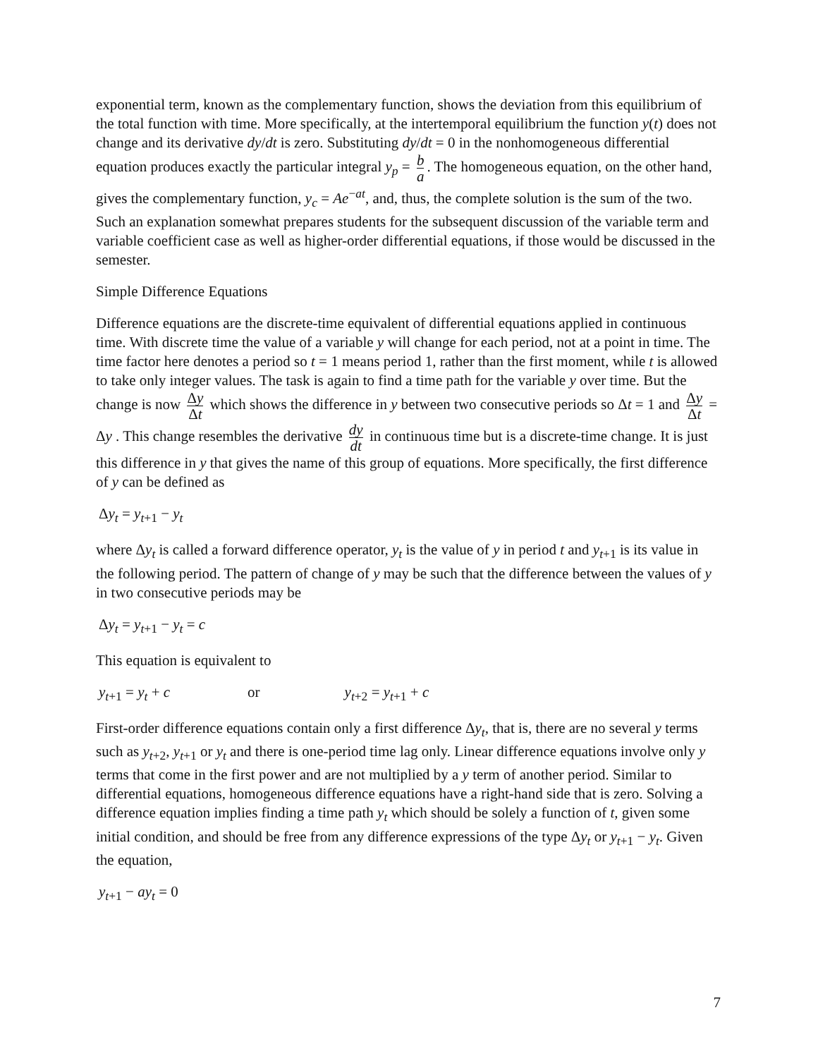exponential term, known as the complementary function, shows the deviation from this equilibrium of the total function with time. More specifically, at the intertemporal equilibrium the function y(t) does not change and its derivative dy/dt is zero. Substituting dy/dt = 0 in the nonhomogeneous differential equation produces exactly the particular integral y<sub>p</sub> = b a. The homogeneous equation, on the other hand, gives the complementary function, y<sub>c</sub> = Ae<sup>−at</sup>, and, thus, the complete solution is the sum of the two. Such an explanation somewhat prepares students for the subsequent discussion of the variable term and variable coefficient case as well as higher-order differential equations, if those would be discussed in the semester.
Simple Difference Equations
Difference equations are the discrete-time equivalent of differential equations applied in continuous time. With discrete time the value of a variable y will change for each period, not at a point in time. The time factor here denotes a period so t = 1 means period 1, rather than the first moment, while t is allowed to take only integer values. The task is again to find a time path for the variable y over time. But the change is now Δy Δt which shows the difference in y between two consecutive periods so Δt = 1 and Δy Δt = Δy . This change resembles the derivative dy dt in continuous time but is a discrete-time change. It is just this difference in y that gives the name of this group of equations. More specifically, the first difference of y can be defined as
Δy<sub>t</sub> = y<sub>t+1</sub> − y<sub>t</sub>
where Δy<sub>t</sub> is called a forward difference operator, y<sub>t</sub> is the value of y in period t and y<sub>t+1</sub> is its value in the following period. The pattern of change of y may be such that the difference between the values of y in two consecutive periods may be
Δy<sub>t</sub> = y<sub>t+1</sub> − y<sub>t</sub> = c
This equation is equivalent to
y<sub>t+1</sub> = y<sub>t</sub> + c or y<sub>t+2</sub> = y<sub>t+1</sub> + c
First-order difference equations contain only a first difference Δy<sub>t</sub>, that is, there are no several y terms such as y<sub>t+2</sub>, y<sub>t+1</sub> or y<sub>t</sub> and there is one-period time lag only. Linear difference equations involve only y terms that come in the first power and are not multiplied by a y term of another period. Similar to differential equations, homogeneous difference equations have a right-hand side that is zero. Solving a difference equation implies finding a time path y<sub>t</sub> which should be solely a function of t, given some initial condition, and should be free from any difference expressions of the type Δy<sub>t</sub> or y<sub>t+1</sub> − y<sub>t</sub>. Given the equation,
y<sub>t+1</sub> − ay<sub>t</sub> = 0
7